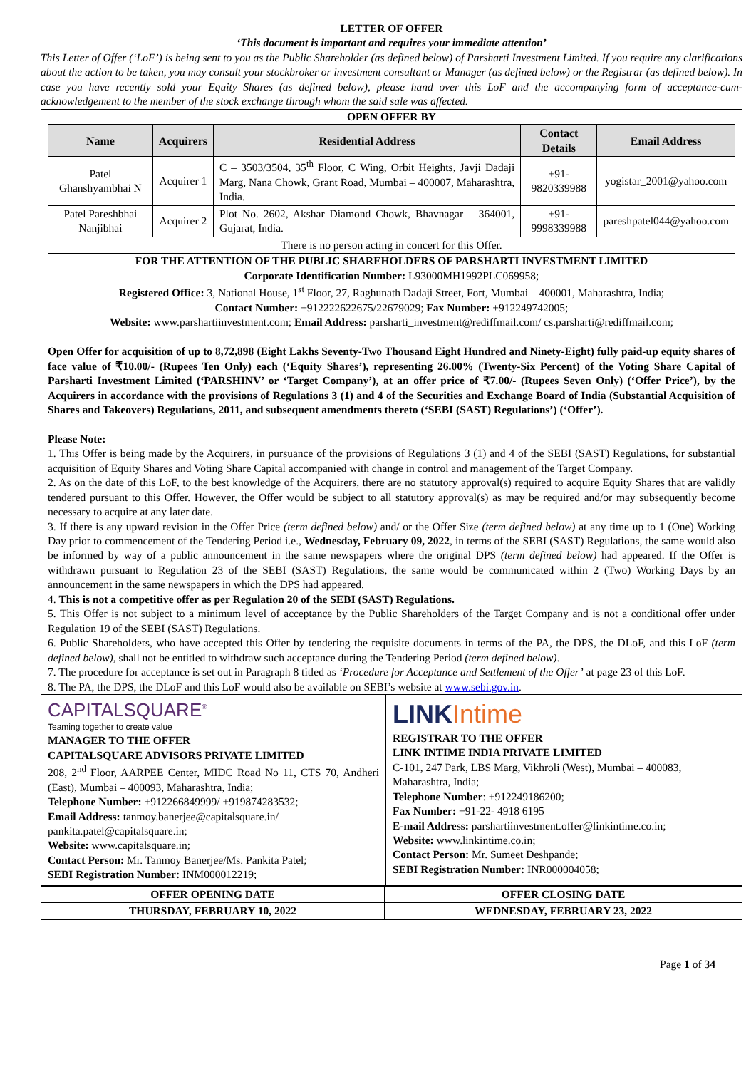LETTER OF OFFER
‘This document is important and requires your immediate attention’
This Letter of Offer (‘LoF’) is being sent to you as the Public Shareholder (as defined below) of Parsharti Investment Limited. If you require any clarifications about the action to be taken, you may consult your stockbroker or investment consultant or Manager (as defined below) or the Registrar (as defined below). In case you have recently sold your Equity Shares (as defined below), please hand over this LoF and the accompanying form of acceptance-cum-acknowledgement to the member of the stock exchange through whom the said sale was affected.
OPEN OFFER BY
| Name | Acquirers | Residential Address | Contact Details | Email Address |
| --- | --- | --- | --- | --- |
| Patel Ghanshyambhai N | Acquirer 1 | C – 3503/3504, 35<sup>th</sup> Floor, C Wing, Orbit Heights, Javji Dadaji Marg, Nana Chowk, Grant Road, Mumbai – 400007, Maharashtra, India. | +91-9820339988 | yogistar_2001@yahoo.com |
| Patel Pareshbhai Nanjibhai | Acquirer 2 | Plot No. 2602, Akshar Diamond Chowk, Bhavnagar – 364001, Gujarat, India. | +91-9998339988 | pareshpatel044@yahoo.com |
| There is no person acting in concert for this Offer. | | | | |
FOR THE ATTENTION OF THE PUBLIC SHAREHOLDERS OF PARSHARTI INVESTMENT LIMITED
Corporate Identification Number: L93000MH1992PLC069958;
Registered Office: 3, National House, 1<sup>st</sup> Floor, 27, Raghunath Dadaji Street, Fort, Mumbai – 400001, Maharashtra, India;
Contact Number: +912222622675/22679029; Fax Number: +912249742005;
Website: www.parshartiinvestment.com; Email Address: parsharti_investment@rediffmail.com/ cs.parsharti@rediffmail.com;
Open Offer for acquisition of up to 8,72,898 (Eight Lakhs Seventy-Two Thousand Eight Hundred and Ninety-Eight) fully paid-up equity shares of face value of ₹10.00/- (Rupees Ten Only) each (‘Equity Shares’), representing 26.00% (Twenty-Six Percent) of the Voting Share Capital of Parsharti Investment Limited (‘PARSHINV’ or ‘Target Company’), at an offer price of ₹7.00/- (Rupees Seven Only) (‘Offer Price’), by the Acquirers in accordance with the provisions of Regulations 3 (1) and 4 of the Securities and Exchange Board of India (Substantial Acquisition of Shares and Takeovers) Regulations, 2011, and subsequent amendments thereto (‘SEBI (SAST) Regulations’) (‘Offer’).
Please Note:
1. This Offer is being made by the Acquirers, in pursuance of the provisions of Regulations 3 (1) and 4 of the SEBI (SAST) Regulations, for substantial acquisition of Equity Shares and Voting Share Capital accompanied with change in control and management of the Target Company.
2. As on the date of this LoF, to the best knowledge of the Acquirers, there are no statutory approval(s) required to acquire Equity Shares that are validly tendered pursuant to this Offer. However, the Offer would be subject to all statutory approval(s) as may be required and/or may subsequently become necessary to acquire at any later date.
3. If there is any upward revision in the Offer Price (term defined below) and/ or the Offer Size (term defined below) at any time up to 1 (One) Working Day prior to commencement of the Tendering Period i.e., Wednesday, February 09, 2022, in terms of the SEBI (SAST) Regulations, the same would also be informed by way of a public announcement in the same newspapers where the original DPS (term defined below) had appeared. If the Offer is withdrawn pursuant to Regulation 23 of the SEBI (SAST) Regulations, the same would be communicated within 2 (Two) Working Days by an announcement in the same newspapers in which the DPS had appeared.
4. This is not a competitive offer as per Regulation 20 of the SEBI (SAST) Regulations.
5. This Offer is not subject to a minimum level of acceptance by the Public Shareholders of the Target Company and is not a conditional offer under Regulation 19 of the SEBI (SAST) Regulations.
6. Public Shareholders, who have accepted this Offer by tendering the requisite documents in terms of the PA, the DPS, the DLoF, and this LoF (term defined below), shall not be entitled to withdraw such acceptance during the Tendering Period (term defined below).
7. The procedure for acceptance is set out in Paragraph 8 titled as ‘Procedure for Acceptance and Settlement of the Offer’ at page 23 of this LoF.
8. The PA, the DPS, the DLoF and this LoF would also be available on SEBI’s website at www.sebi.gov.in.
CAPITALSQUARE<sup>®</sup>
Teaming together to create value
MANAGER TO THE OFFER
CAPITALSQUARE ADVISORS PRIVATE LIMITED
208, 2<sup>nd</sup> Floor, AARPEE Center, MIDC Road No 11, CTS 70, Andheri (East), Mumbai – 400093, Maharashtra, India;
Telephone Number: +912266849999/ +919874283532;
Email Address: tanmoy.banerjee@capitalsquare.in/ pankita.patel@capitalsquare.in;
Website: www.capitalsquare.in;
Contact Person: Mr. Tanmoy Banerjee/Ms. Pankita Patel;
SEBI Registration Number: INM000012219;
LINK Intime
REGISTRAR TO THE OFFER
LINK INTIME INDIA PRIVATE LIMITED
C-101, 247 Park, LBS Marg, Vikhroli (West), Mumbai – 400083, Maharashtra, India;
Telephone Number: +912249186200;
Fax Number: +91-22- 4918 6195
E-mail Address: parshartiinvestment.offer@linkintime.co.in;
Website: www.linkintime.co.in;
Contact Person: Mr. Sumeet Deshpande;
SEBI Registration Number: INR000004058;
| OFFER OPENING DATE | OFFER CLOSING DATE |
| THURSDAY, FEBRUARY 10, 2022 | WEDNESDAY, FEBRUARY 23, 2022 |
Page 1 of 34